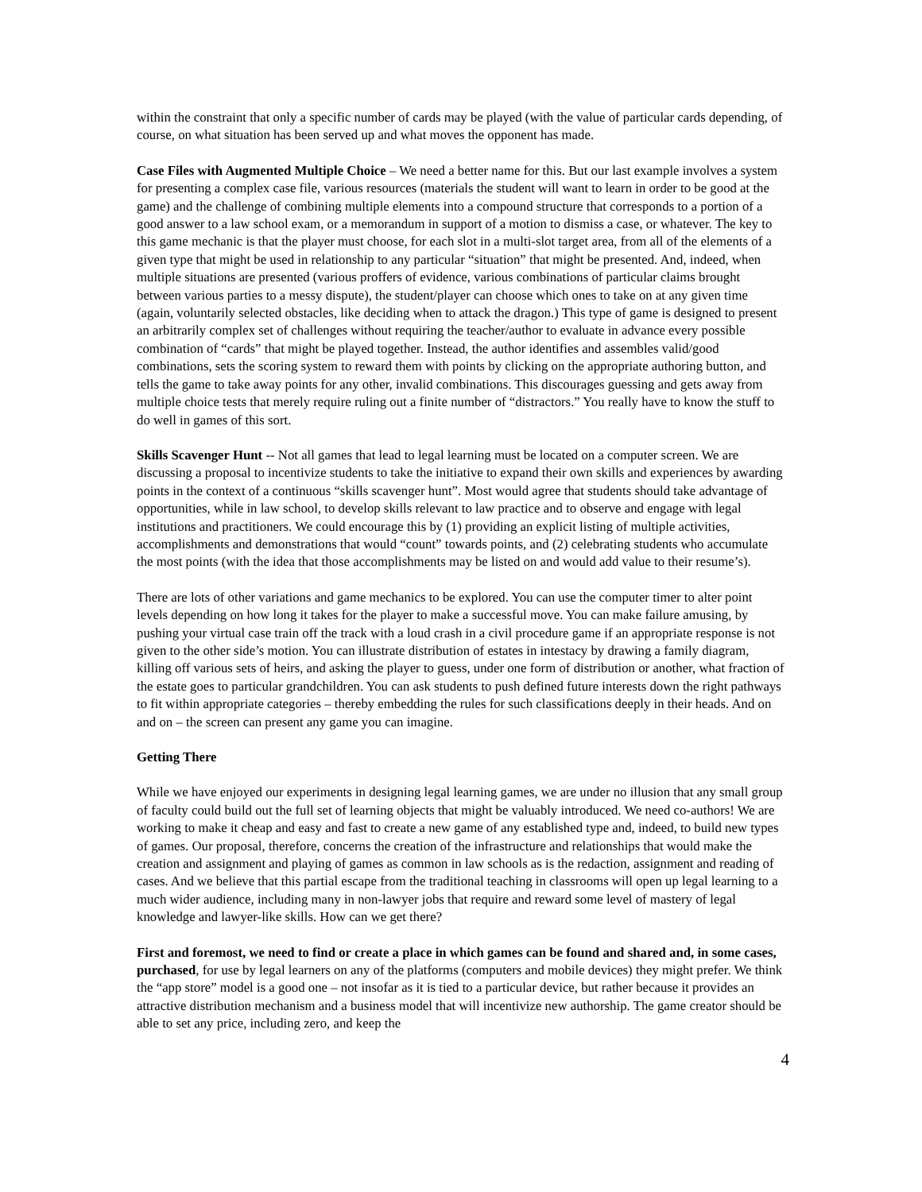within the constraint that only a specific number of cards may be played (with the value of particular cards depending, of course, on what situation has been served up and what moves the opponent has made.
Case Files with Augmented Multiple Choice – We need a better name for this. But our last example involves a system for presenting a complex case file, various resources (materials the student will want to learn in order to be good at the game) and the challenge of combining multiple elements into a compound structure that corresponds to a portion of a good answer to a law school exam, or a memorandum in support of a motion to dismiss a case, or whatever. The key to this game mechanic is that the player must choose, for each slot in a multi-slot target area, from all of the elements of a given type that might be used in relationship to any particular “situation” that might be presented. And, indeed, when multiple situations are presented (various proffers of evidence, various combinations of particular claims brought between various parties to a messy dispute), the student/player can choose which ones to take on at any given time (again, voluntarily selected obstacles, like deciding when to attack the dragon.) This type of game is designed to present an arbitrarily complex set of challenges without requiring the teacher/author to evaluate in advance every possible combination of “cards” that might be played together. Instead, the author identifies and assembles valid/good combinations, sets the scoring system to reward them with points by clicking on the appropriate authoring button, and tells the game to take away points for any other, invalid combinations. This discourages guessing and gets away from multiple choice tests that merely require ruling out a finite number of “distractors.” You really have to know the stuff to do well in games of this sort.
Skills Scavenger Hunt -- Not all games that lead to legal learning must be located on a computer screen. We are discussing a proposal to incentivize students to take the initiative to expand their own skills and experiences by awarding points in the context of a continuous “skills scavenger hunt”. Most would agree that students should take advantage of opportunities, while in law school, to develop skills relevant to law practice and to observe and engage with legal institutions and practitioners. We could encourage this by (1) providing an explicit listing of multiple activities, accomplishments and demonstrations that would “count” towards points, and (2) celebrating students who accumulate the most points (with the idea that those accomplishments may be listed on and would add value to their resume’s).
There are lots of other variations and game mechanics to be explored. You can use the computer timer to alter point levels depending on how long it takes for the player to make a successful move. You can make failure amusing, by pushing your virtual case train off the track with a loud crash in a civil procedure game if an appropriate response is not given to the other side’s motion. You can illustrate distribution of estates in intestacy by drawing a family diagram, killing off various sets of heirs, and asking the player to guess, under one form of distribution or another, what fraction of the estate goes to particular grandchildren. You can ask students to push defined future interests down the right pathways to fit within appropriate categories – thereby embedding the rules for such classifications deeply in their heads. And on and on – the screen can present any game you can imagine.
Getting There
While we have enjoyed our experiments in designing legal learning games, we are under no illusion that any small group of faculty could build out the full set of learning objects that might be valuably introduced. We need co-authors! We are working to make it cheap and easy and fast to create a new game of any established type and, indeed, to build new types of games. Our proposal, therefore, concerns the creation of the infrastructure and relationships that would make the creation and assignment and playing of games as common in law schools as is the redaction, assignment and reading of cases. And we believe that this partial escape from the traditional teaching in classrooms will open up legal learning to a much wider audience, including many in non-lawyer jobs that require and reward some level of mastery of legal knowledge and lawyer-like skills. How can we get there?
First and foremost, we need to find or create a place in which games can be found and shared and, in some cases, purchased, for use by legal learners on any of the platforms (computers and mobile devices) they might prefer. We think the “app store” model is a good one – not insofar as it is tied to a particular device, but rather because it provides an attractive distribution mechanism and a business model that will incentivize new authorship. The game creator should be able to set any price, including zero, and keep the
4